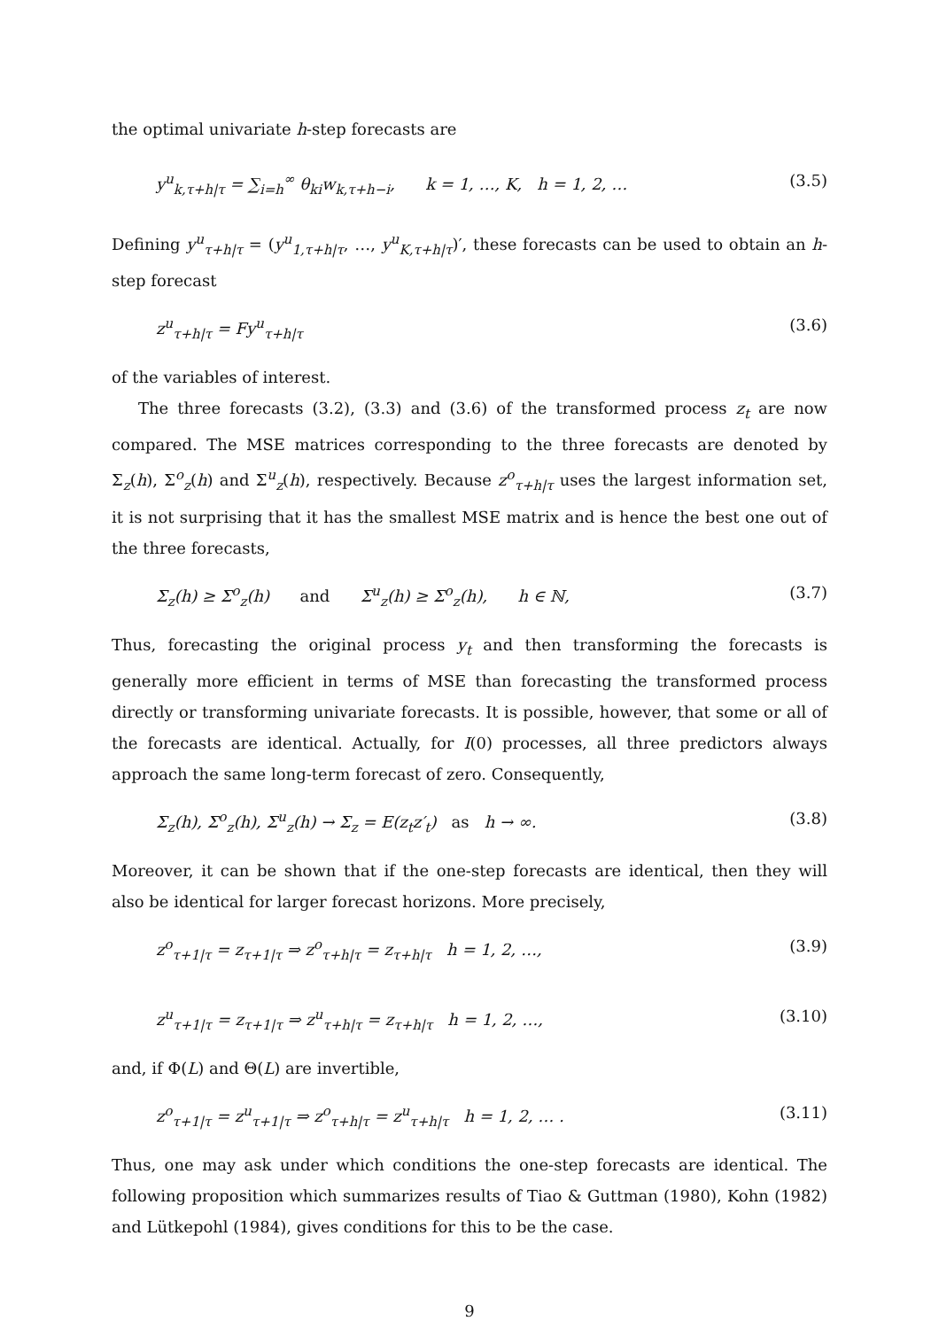the optimal univariate h-step forecasts are
y<sup>u</sup><sub>k,τ+h|τ</sub> = ∑<sub>i=h</sub><sup>∞</sup> θ<sub>ki</sub>w<sub>k,τ+h−i</sub>, k = 1, …, K, h = 1, 2, … (3.5)
Defining y<sup>u</sup><sub>τ+h|τ</sub> = (y<sup>u</sup><sub>1,τ+h|τ</sub>, …, y<sup>u</sup><sub>K,τ+h|τ</sub>)′, these forecasts can be used to obtain an h-step forecast
z<sup>u</sup><sub>τ+h|τ</sub> = Fy<sup>u</sup><sub>τ+h|τ</sub> (3.6)
of the variables of interest.
The three forecasts (3.2), (3.3) and (3.6) of the transformed process z<sub>t</sub> are now compared. The MSE matrices corresponding to the three forecasts are denoted by Σ<sub>z</sub>(h), Σ<sup>o</sup><sub>z</sub>(h) and Σ<sup>u</sup><sub>z</sub>(h), respectively. Because z<sup>o</sup><sub>τ+h|τ</sub> uses the largest information set, it is not surprising that it has the smallest MSE matrix and is hence the best one out of the three forecasts,
Σ<sub>z</sub>(h) ≥ Σ<sup>o</sup><sub>z</sub>(h) and Σ<sup>u</sup><sub>z</sub>(h) ≥ Σ<sup>o</sup><sub>z</sub>(h), h ∈ ℕ, (3.7)
Thus, forecasting the original process y<sub>t</sub> and then transforming the forecasts is generally more efficient in terms of MSE than forecasting the transformed process directly or transforming univariate forecasts. It is possible, however, that some or all of the forecasts are identical. Actually, for I(0) processes, all three predictors always approach the same long-term forecast of zero. Consequently,
Σ<sub>z</sub>(h), Σ<sup>o</sup><sub>z</sub>(h), Σ<sup>u</sup><sub>z</sub>(h) → Σ<sub>z</sub> = E(z<sub>t</sub>z′<sub>t</sub>) as h → ∞. (3.8)
Moreover, it can be shown that if the one-step forecasts are identical, then they will also be identical for larger forecast horizons. More precisely,
z<sup>o</sup><sub>τ+1|τ</sub> = z<sub>τ+1|τ</sub> ⇒ z<sup>o</sup><sub>τ+h|τ</sub> = z<sub>τ+h|τ</sub> h = 1, 2, …, (3.9)
z<sup>u</sup><sub>τ+1|τ</sub> = z<sub>τ+1|τ</sub> ⇒ z<sup>u</sup><sub>τ+h|τ</sub> = z<sub>τ+h|τ</sub> h = 1, 2, …, (3.10)
and, if Φ(L) and Θ(L) are invertible,
z<sup>o</sup><sub>τ+1|τ</sub> = z<sup>u</sup><sub>τ+1|τ</sub> ⇒ z<sup>o</sup><sub>τ+h|τ</sub> = z<sup>u</sup><sub>τ+h|τ</sub> h = 1, 2, … . (3.11)
Thus, one may ask under which conditions the one-step forecasts are identical. The following proposition which summarizes results of Tiao & Guttman (1980), Kohn (1982) and Lütkepohl (1984), gives conditions for this to be the case.
9